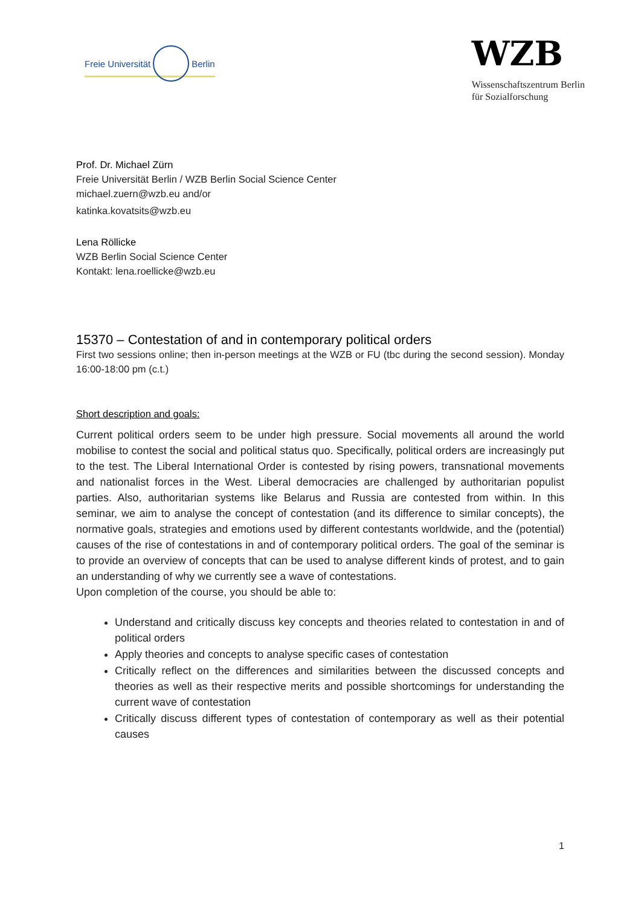Freie Universität Berlin
WZB
Wissenschaftszentrum Berlin
für Sozialforschung
Prof. Dr. Michael Zürn
Freie Universität Berlin / WZB Berlin Social Science Center
michael.zuern@wzb.eu and/or
katinka.kovatsits@wzb.eu
Lena Röllicke
WZB Berlin Social Science Center
Kontakt: lena.roellicke@wzb.eu
15370 – Contestation of and in contemporary political orders
First two sessions online; then in-person meetings at the WZB or FU (tbc during the second session). Monday 16:00-18:00 pm (c.t.)
Short description and goals:
Current political orders seem to be under high pressure. Social movements all around the world mobilise to contest the social and political status quo. Specifically, political orders are increasingly put to the test. The Liberal International Order is contested by rising powers, transnational movements and nationalist forces in the West. Liberal democracies are challenged by authoritarian populist parties. Also, authoritarian systems like Belarus and Russia are contested from within. In this seminar, we aim to analyse the concept of contestation (and its difference to similar concepts), the normative goals, strategies and emotions used by different contestants worldwide, and the (potential) causes of the rise of contestations in and of contemporary political orders. The goal of the seminar is to provide an overview of concepts that can be used to analyse different kinds of protest, and to gain an understanding of why we currently see a wave of contestations.
Upon completion of the course, you should be able to:
Understand and critically discuss key concepts and theories related to contestation in and of political orders
Apply theories and concepts to analyse specific cases of contestation
Critically reflect on the differences and similarities between the discussed concepts and theories as well as their respective merits and possible shortcomings for understanding the current wave of contestation
Critically discuss different types of contestation of contemporary as well as their potential causes
1